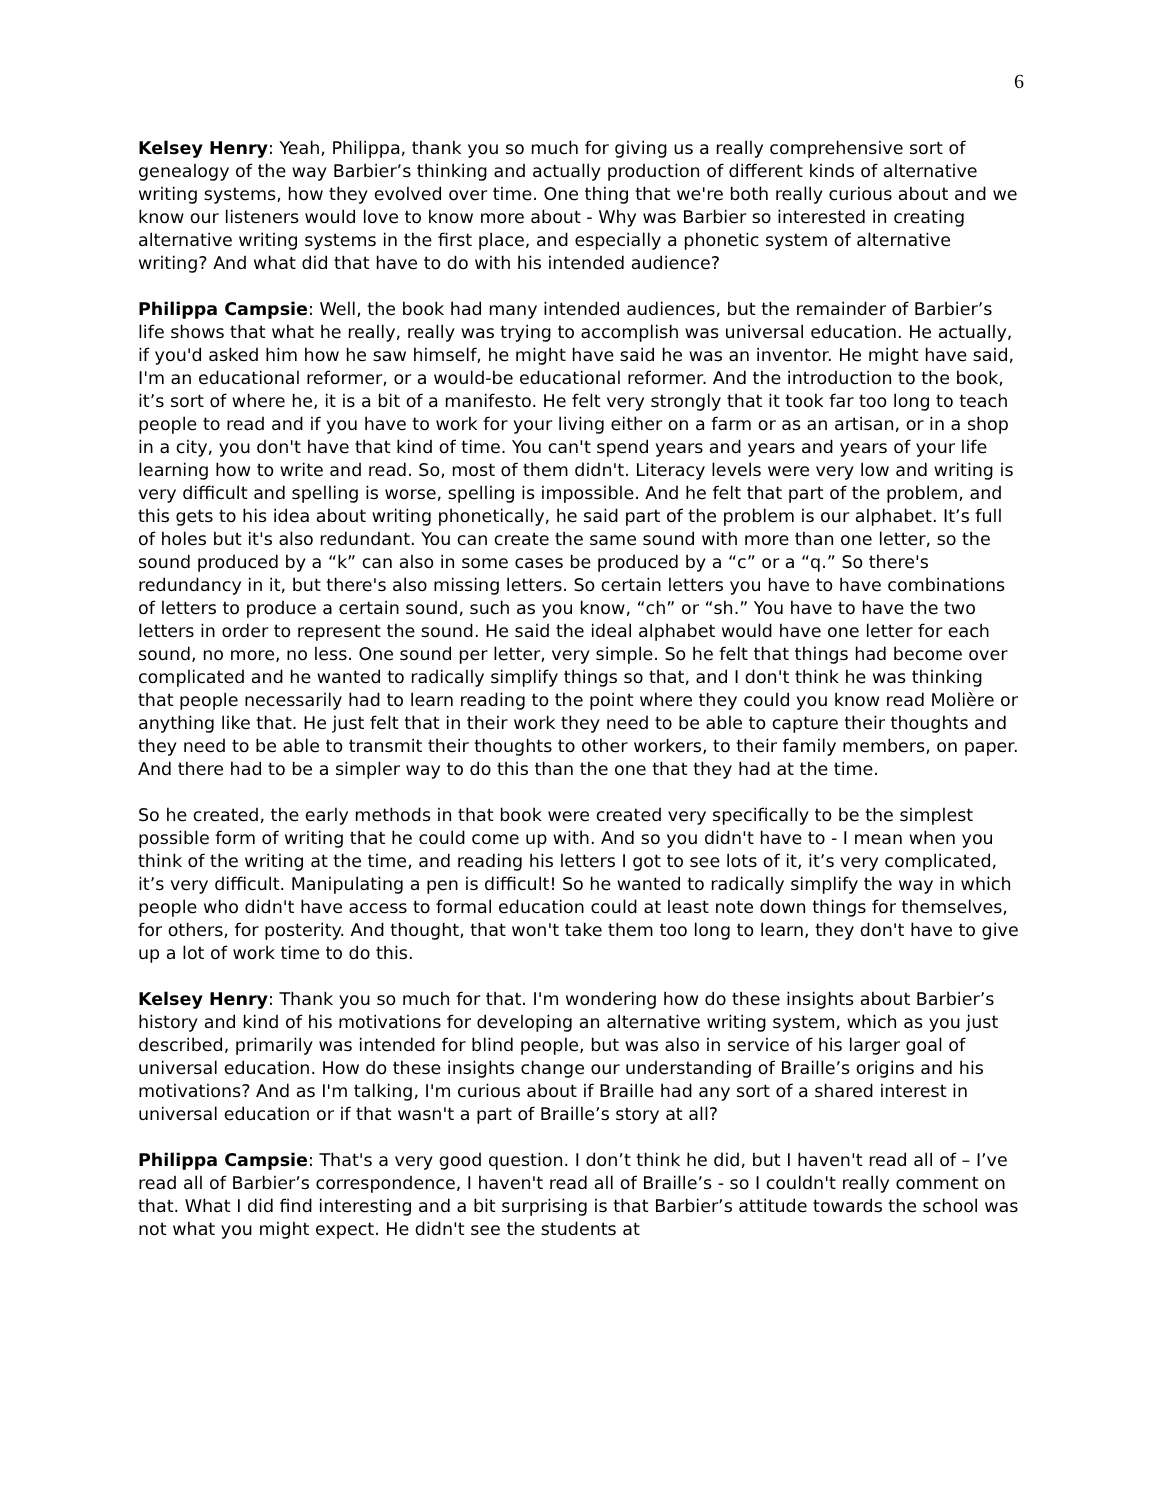6
Kelsey Henry: Yeah, Philippa, thank you so much for giving us a really comprehensive sort of genealogy of the way Barbier’s thinking and actually production of different kinds of alternative writing systems, how they evolved over time. One thing that we're both really curious about and we know our listeners would love to know more about - Why was Barbier so interested in creating alternative writing systems in the first place, and especially a phonetic system of alternative writing? And what did that have to do with his intended audience?
Philippa Campsie: Well, the book had many intended audiences, but the remainder of Barbier’s life shows that what he really, really was trying to accomplish was universal education. He actually, if you'd asked him how he saw himself, he might have said he was an inventor. He might have said, I'm an educational reformer, or a would-be educational reformer. And the introduction to the book, it’s sort of where he, it is a bit of a manifesto. He felt very strongly that it took far too long to teach people to read and if you have to work for your living either on a farm or as an artisan, or in a shop in a city, you don't have that kind of time. You can't spend years and years and years of your life learning how to write and read. So, most of them didn't. Literacy levels were very low and writing is very difficult and spelling is worse, spelling is impossible. And he felt that part of the problem, and this gets to his idea about writing phonetically, he said part of the problem is our alphabet. It’s full of holes but it's also redundant. You can create the same sound with more than one letter, so the sound produced by a “k” can also in some cases be produced by a “c” or a “q.” So there's redundancy in it, but there's also missing letters. So certain letters you have to have combinations of letters to produce a certain sound, such as you know, “ch” or “sh.” You have to have the two letters in order to represent the sound. He said the ideal alphabet would have one letter for each sound, no more, no less. One sound per letter, very simple. So he felt that things had become over complicated and he wanted to radically simplify things so that, and I don't think he was thinking that people necessarily had to learn reading to the point where they could you know read Molière or anything like that. He just felt that in their work they need to be able to capture their thoughts and they need to be able to transmit their thoughts to other workers, to their family members, on paper. And there had to be a simpler way to do this than the one that they had at the time.
So he created, the early methods in that book were created very specifically to be the simplest possible form of writing that he could come up with. And so you didn't have to - I mean when you think of the writing at the time, and reading his letters I got to see lots of it, it’s very complicated, it’s very difficult. Manipulating a pen is difficult! So he wanted to radically simplify the way in which people who didn't have access to formal education could at least note down things for themselves, for others, for posterity. And thought, that won't take them too long to learn, they don't have to give up a lot of work time to do this.
Kelsey Henry: Thank you so much for that. I'm wondering how do these insights about Barbier’s history and kind of his motivations for developing an alternative writing system, which as you just described, primarily was intended for blind people, but was also in service of his larger goal of universal education. How do these insights change our understanding of Braille’s origins and his motivations? And as I'm talking, I'm curious about if Braille had any sort of a shared interest in universal education or if that wasn't a part of Braille’s story at all?
Philippa Campsie: That's a very good question. I don’t think he did, but I haven't read all of – I’ve read all of Barbier’s correspondence, I haven't read all of Braille’s - so I couldn't really comment on that. What I did find interesting and a bit surprising is that Barbier’s attitude towards the school was not what you might expect. He didn't see the students at